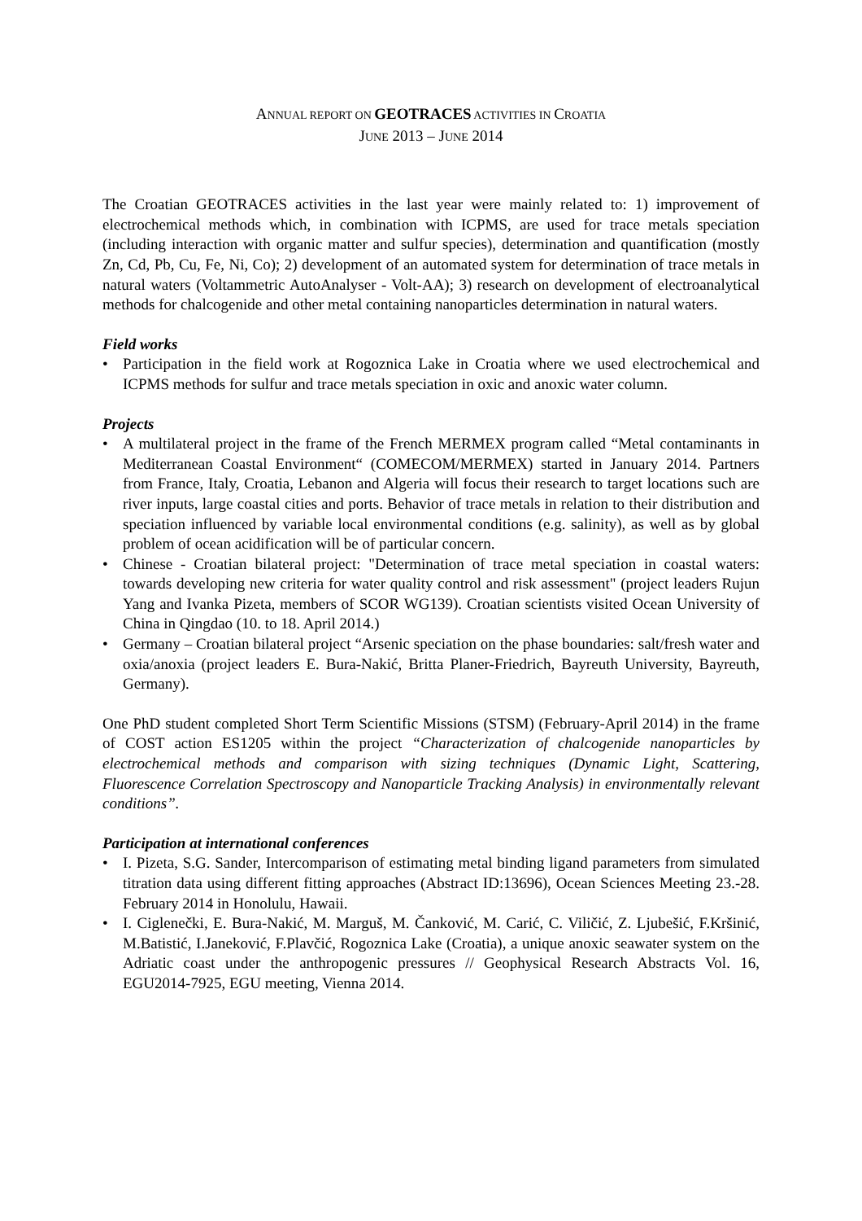ANNUAL REPORT ON GEOTRACES ACTIVITIES IN CROATIA
JUNE 2013 – JUNE 2014
The Croatian GEOTRACES activities in the last year were mainly related to: 1) improvement of electrochemical methods which, in combination with ICPMS, are used for trace metals speciation (including interaction with organic matter and sulfur species), determination and quantification (mostly Zn, Cd, Pb, Cu, Fe, Ni, Co); 2) development of an automated system for determination of trace metals in natural waters (Voltammetric AutoAnalyser - Volt-AA); 3) research on development of electroanalytical methods for chalcogenide and other metal containing nanoparticles determination in natural waters.
Field works
• Participation in the field work at Rogoznica Lake in Croatia where we used electrochemical and ICPMS methods for sulfur and trace metals speciation in oxic and anoxic water column.
Projects
• A multilateral project in the frame of the French MERMEX program called “Metal contaminants in Mediterranean Coastal Environment“ (COMECOM/MERMEX) started in January 2014. Partners from France, Italy, Croatia, Lebanon and Algeria will focus their research to target locations such are river inputs, large coastal cities and ports. Behavior of trace metals in relation to their distribution and speciation influenced by variable local environmental conditions (e.g. salinity), as well as by global problem of ocean acidification will be of particular concern.
• Chinese - Croatian bilateral project: "Determination of trace metal speciation in coastal waters: towards developing new criteria for water quality control and risk assessment" (project leaders Rujun Yang and Ivanka Pizeta, members of SCOR WG139). Croatian scientists visited Ocean University of China in Qingdao (10. to 18. April 2014.)
• Germany – Croatian bilateral project “Arsenic speciation on the phase boundaries: salt/fresh water and oxia/anoxia (project leaders E. Bura-Nakić, Britta Planer-Friedrich, Bayreuth University, Bayreuth, Germany).
One PhD student completed Short Term Scientific Missions (STSM) (February-April 2014) in the frame of COST action ES1205 within the project “Characterization of chalcogenide nanoparticles by electrochemical methods and comparison with sizing techniques (Dynamic Light, Scattering, Fluorescence Correlation Spectroscopy and Nanoparticle Tracking Analysis) in environmentally relevant conditions”.
Participation at international conferences
• I. Pizeta, S.G. Sander, Intercomparison of estimating metal binding ligand parameters from simulated titration data using different fitting approaches (Abstract ID:13696), Ocean Sciences Meeting 23.-28. February 2014 in Honolulu, Hawaii.
• I. Ciglenečki, E. Bura-Nakić, M. Marguš, M. Čanković, M. Carić, C. Viličić, Z. Ljubešić, F.Kršinić, M.Batistić, I.Janeković, F.Plavčić, Rogoznica Lake (Croatia), a unique anoxic seawater system on the Adriatic coast under the anthropogenic pressures // Geophysical Research Abstracts Vol. 16, EGU2014-7925, EGU meeting, Vienna 2014.